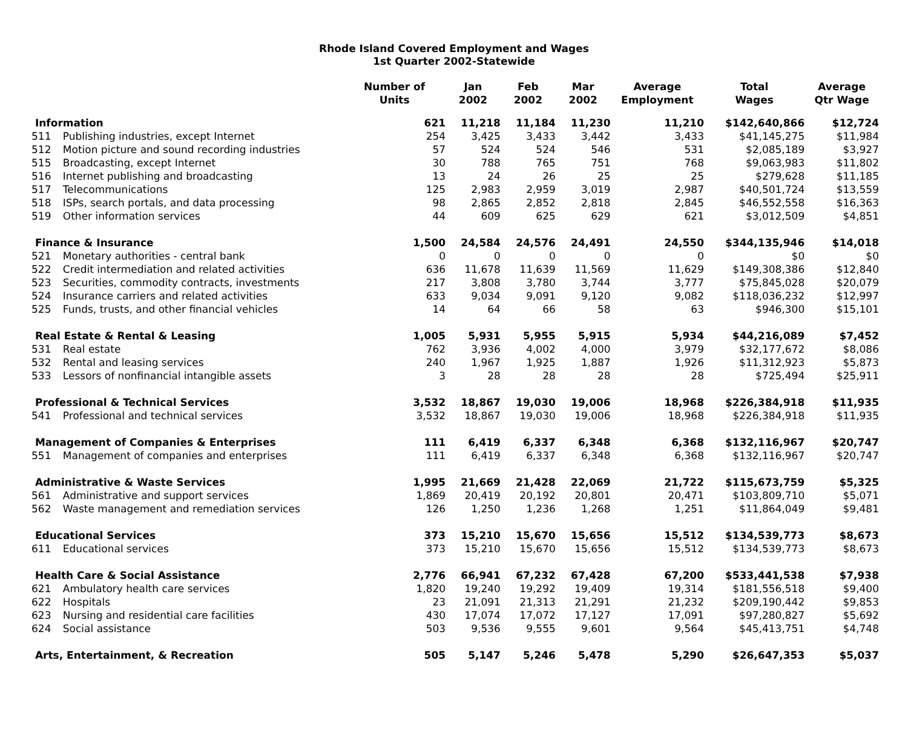Rhode Island Covered Employment and Wages
1st Quarter 2002-Statewide
| | | Number of Units | Jan 2002 | Feb 2002 | Mar 2002 | Average Employment | Total Wages | Average Qtr Wage |
| --- | --- | --- | --- | --- | --- | --- | --- | --- |
| Information | | 621 | 11,218 | 11,184 | 11,230 | 11,210 | $142,640,866 | $12,724 |
| 511 | Publishing industries, except Internet | 254 | 3,425 | 3,433 | 3,442 | 3,433 | $41,145,275 | $11,984 |
| 512 | Motion picture and sound recording industries | 57 | 524 | 524 | 546 | 531 | $2,085,189 | $3,927 |
| 515 | Broadcasting, except Internet | 30 | 788 | 765 | 751 | 768 | $9,063,983 | $11,802 |
| 516 | Internet publishing and broadcasting | 13 | 24 | 26 | 25 | 25 | $279,628 | $11,185 |
| 517 | Telecommunications | 125 | 2,983 | 2,959 | 3,019 | 2,987 | $40,501,724 | $13,559 |
| 518 | ISPs, search portals, and data processing | 98 | 2,865 | 2,852 | 2,818 | 2,845 | $46,552,558 | $16,363 |
| 519 | Other information services | 44 | 609 | 625 | 629 | 621 | $3,012,509 | $4,851 |
| Finance & Insurance | | 1,500 | 24,584 | 24,576 | 24,491 | 24,550 | $344,135,946 | $14,018 |
| 521 | Monetary authorities - central bank | 0 | 0 | 0 | 0 | 0 | $0 | $0 |
| 522 | Credit intermediation and related activities | 636 | 11,678 | 11,639 | 11,569 | 11,629 | $149,308,386 | $12,840 |
| 523 | Securities, commodity contracts, investments | 217 | 3,808 | 3,780 | 3,744 | 3,777 | $75,845,028 | $20,079 |
| 524 | Insurance carriers and related activities | 633 | 9,034 | 9,091 | 9,120 | 9,082 | $118,036,232 | $12,997 |
| 525 | Funds, trusts, and other financial vehicles | 14 | 64 | 66 | 58 | 63 | $946,300 | $15,101 |
| Real Estate & Rental & Leasing | | 1,005 | 5,931 | 5,955 | 5,915 | 5,934 | $44,216,089 | $7,452 |
| 531 | Real estate | 762 | 3,936 | 4,002 | 4,000 | 3,979 | $32,177,672 | $8,086 |
| 532 | Rental and leasing services | 240 | 1,967 | 1,925 | 1,887 | 1,926 | $11,312,923 | $5,873 |
| 533 | Lessors of nonfinancial intangible assets | 3 | 28 | 28 | 28 | 28 | $725,494 | $25,911 |
| Professional & Technical Services | | 3,532 | 18,867 | 19,030 | 19,006 | 18,968 | $226,384,918 | $11,935 |
| 541 | Professional and technical services | 3,532 | 18,867 | 19,030 | 19,006 | 18,968 | $226,384,918 | $11,935 |
| Management of Companies & Enterprises | | 111 | 6,419 | 6,337 | 6,348 | 6,368 | $132,116,967 | $20,747 |
| 551 | Management of companies and enterprises | 111 | 6,419 | 6,337 | 6,348 | 6,368 | $132,116,967 | $20,747 |
| Administrative & Waste Services | | 1,995 | 21,669 | 21,428 | 22,069 | 21,722 | $115,673,759 | $5,325 |
| 561 | Administrative and support services | 1,869 | 20,419 | 20,192 | 20,801 | 20,471 | $103,809,710 | $5,071 |
| 562 | Waste management and remediation services | 126 | 1,250 | 1,236 | 1,268 | 1,251 | $11,864,049 | $9,481 |
| Educational Services | | 373 | 15,210 | 15,670 | 15,656 | 15,512 | $134,539,773 | $8,673 |
| 611 | Educational services | 373 | 15,210 | 15,670 | 15,656 | 15,512 | $134,539,773 | $8,673 |
| Health Care & Social Assistance | | 2,776 | 66,941 | 67,232 | 67,428 | 67,200 | $533,441,538 | $7,938 |
| 621 | Ambulatory health care services | 1,820 | 19,240 | 19,292 | 19,409 | 19,314 | $181,556,518 | $9,400 |
| 622 | Hospitals | 23 | 21,091 | 21,313 | 21,291 | 21,232 | $209,190,442 | $9,853 |
| 623 | Nursing and residential care facilities | 430 | 17,074 | 17,072 | 17,127 | 17,091 | $97,280,827 | $5,692 |
| 624 | Social assistance | 503 | 9,536 | 9,555 | 9,601 | 9,564 | $45,413,751 | $4,748 |
| Arts, Entertainment, & Recreation | | 505 | 5,147 | 5,246 | 5,478 | 5,290 | $26,647,353 | $5,037 |